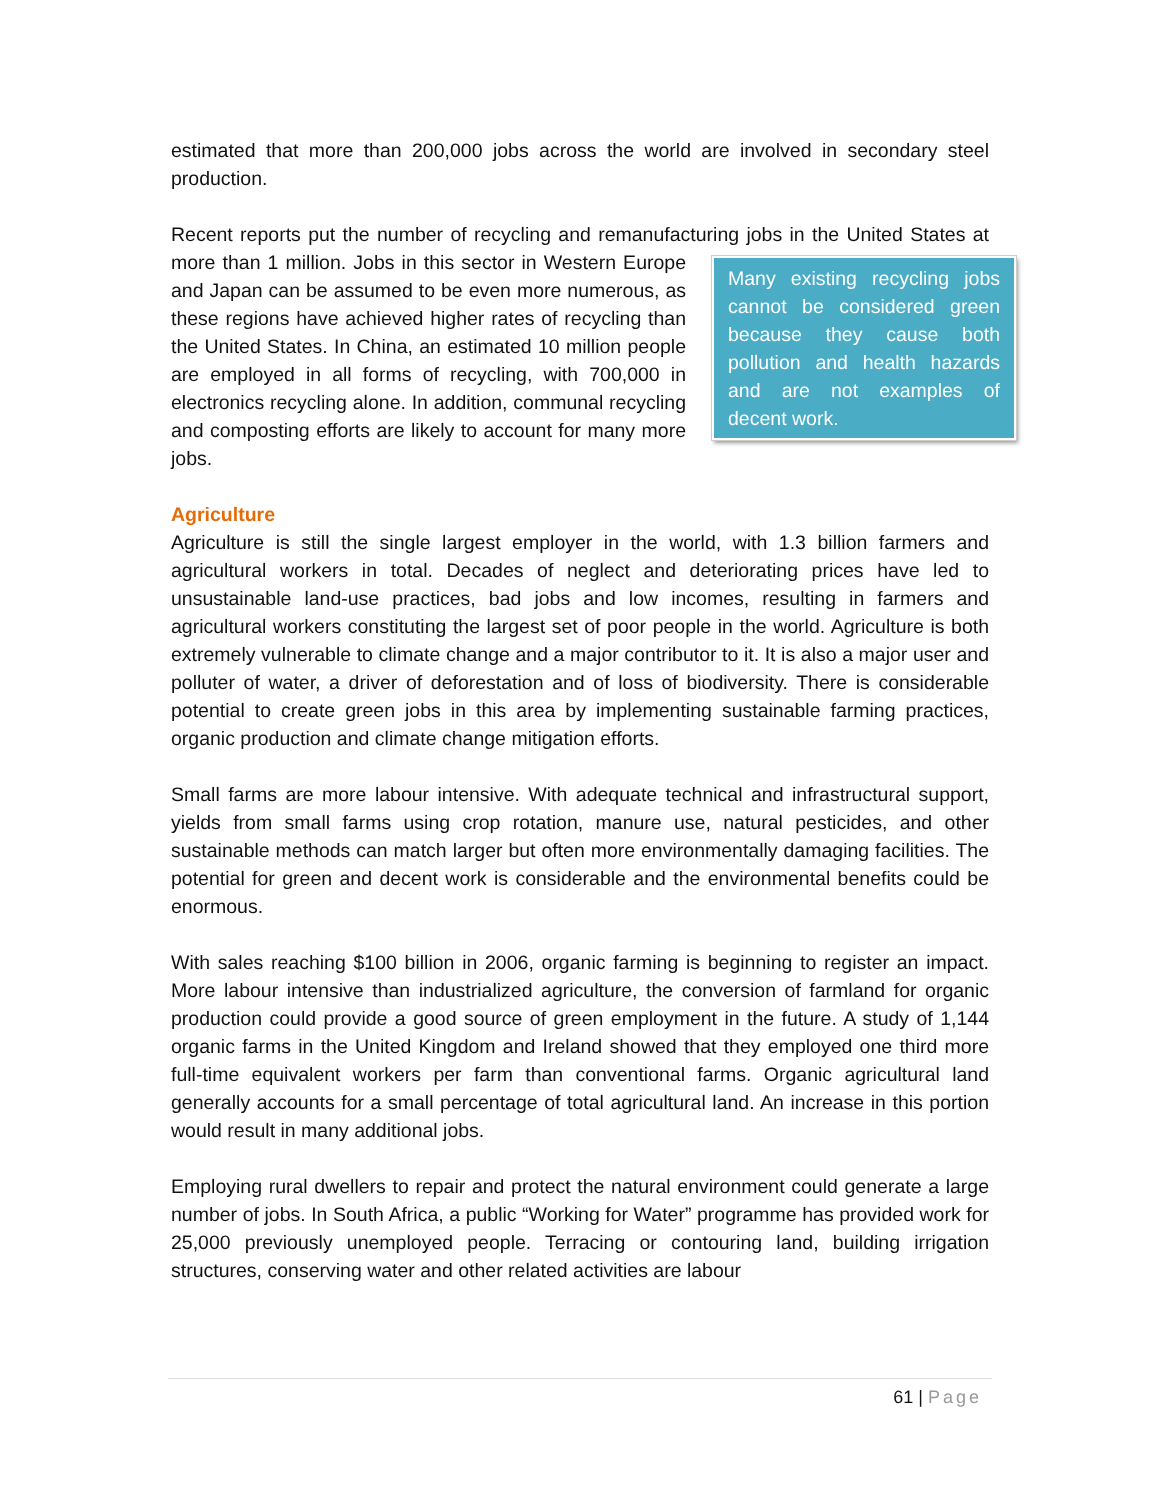estimated that more than 200,000 jobs across the world are involved in secondary steel production.
Recent reports put the number of recycling and remanufacturing jobs in the United Many existing recycling jobs cannot be considered green because they cause both pollution and health hazards and are not examples of decent work. States at more than 1 million. Jobs in this sector in Western Europe and Japan can be assumed to be even more numerous, as these regions have achieved higher rates of recycling than the United States. In China, an estimated 10 million people are employed in all forms of recycling, with 700,000 in electronics recycling alone. In addition, communal recycling and composting efforts are likely to account for many more jobs.
Agriculture
Agriculture is still the single largest employer in the world, with 1.3 billion farmers and agricultural workers in total. Decades of neglect and deteriorating prices have led to unsustainable land-use practices, bad jobs and low incomes, resulting in farmers and agricultural workers constituting the largest set of poor people in the world. Agriculture is both extremely vulnerable to climate change and a major contributor to it. It is also a major user and polluter of water, a driver of deforestation and of loss of biodiversity. There is considerable potential to create green jobs in this area by implementing sustainable farming practices, organic production and climate change mitigation efforts.
Small farms are more labour intensive. With adequate technical and infrastructural support, yields from small farms using crop rotation, manure use, natural pesticides, and other sustainable methods can match larger but often more environmentally damaging facilities. The potential for green and decent work is considerable and the environmental benefits could be enormous.
With sales reaching $100 billion in 2006, organic farming is beginning to register an impact. More labour intensive than industrialized agriculture, the conversion of farmland for organic production could provide a good source of green employment in the future. A study of 1,144 organic farms in the United Kingdom and Ireland showed that they employed one third more full-time equivalent workers per farm than conventional farms. Organic agricultural land generally accounts for a small percentage of total agricultural land. An increase in this portion would result in many additional jobs.
Employing rural dwellers to repair and protect the natural environment could generate a large number of jobs. In South Africa, a public “Working for Water” programme has provided work for 25,000 previously unemployed people. Terracing or contouring land, building irrigation structures, conserving water and other related activities are labour
61 | Page